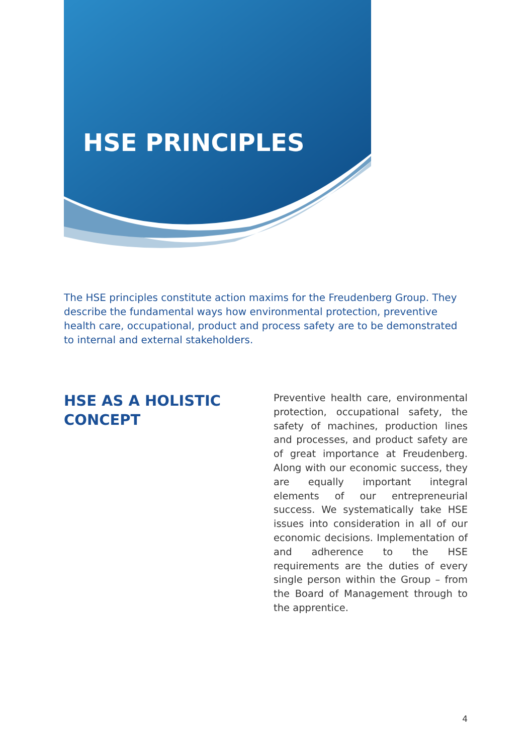HSE PRINCIPLES
The HSE principles constitute action maxims for the Freudenberg Group. They describe the fundamental ways how environmental protection, preventive health care, occupational, product and process safety are to be demonstrated to internal and external stakeholders.
HSE AS A HOLISTIC
CONCEPT
Preventive health care, environmental protection, occupational safety, the safety of machines, production lines and processes, and product safety are of great importance at Freudenberg. Along with our economic success, they are equally important integral elements of our entrepreneurial success. We systematically take HSE issues into consideration in all of our economic decisions. Implementation of and adherence to the HSE requirements are the duties of every single person within the Group – from the Board of Management through to the apprentice.
4